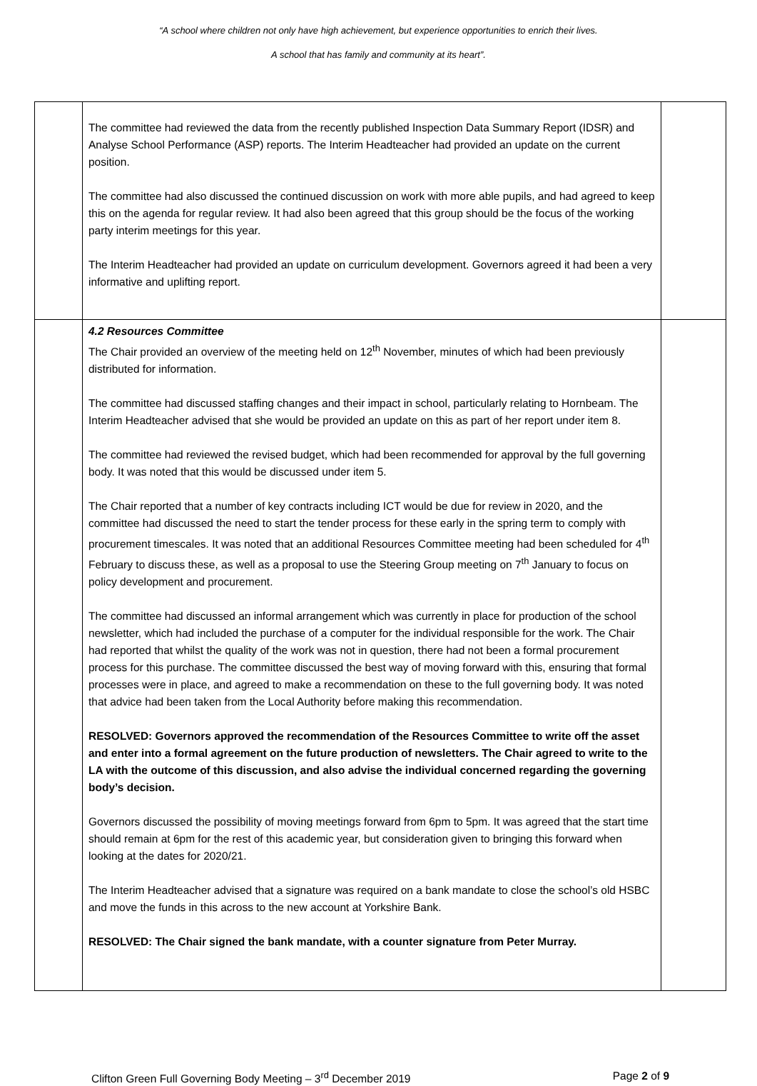“A school where children not only have high achievement, but experience opportunities to enrich their lives.
A school that has family and community at its heart”.
| | The committee had reviewed the data from the recently published Inspection Data Summary Report (IDSR) and Analyse School Performance (ASP) reports. The Interim Headteacher had provided an update on the current position. The committee had also discussed the continued discussion on work with more able pupils, and had agreed to keep this on the agenda for regular review. It had also been agreed that this group should be the focus of the working party interim meetings for this year. The Interim Headteacher had provided an update on curriculum development. Governors agreed it had been a very informative and uplifting report. | |
| | 4.2 Resources Committee The Chair provided an overview of the meeting held on 12<sup>th</sup> November, minutes of which had been previously distributed for information. The committee had discussed staffing changes and their impact in school, particularly relating to Hornbeam. The Interim Headteacher advised that she would be provided an update on this as part of her report under item 8. The committee had reviewed the revised budget, which had been recommended for approval by the full governing body. It was noted that this would be discussed under item 5. The Chair reported that a number of key contracts including ICT would be due for review in 2020, and the committee had discussed the need to start the tender process for these early in the spring term to comply with procurement timescales. It was noted that an additional Resources Committee meeting had been scheduled for 4<sup>th</sup> February to discuss these, as well as a proposal to use the Steering Group meeting on 7<sup>th</sup> January to focus on policy development and procurement. The committee had discussed an informal arrangement which was currently in place for production of the school newsletter, which had included the purchase of a computer for the individual responsible for the work. The Chair had reported that whilst the quality of the work was not in question, there had not been a formal procurement process for this purchase. The committee discussed the best way of moving forward with this, ensuring that formal processes were in place, and agreed to make a recommendation on these to the full governing body. It was noted that advice had been taken from the Local Authority before making this recommendation. RESOLVED: Governors approved the recommendation of the Resources Committee to write off the asset and enter into a formal agreement on the future production of newsletters. The Chair agreed to write to the LA with the outcome of this discussion, and also advise the individual concerned regarding the governing body’s decision. Governors discussed the possibility of moving meetings forward from 6pm to 5pm. It was agreed that the start time should remain at 6pm for the rest of this academic year, but consideration given to bringing this forward when looking at the dates for 2020/21. The Interim Headteacher advised that a signature was required on a bank mandate to close the school’s old HSBC and move the funds in this across to the new account at Yorkshire Bank. RESOLVED: The Chair signed the bank mandate, with a counter signature from Peter Murray. | |
Clifton Green Full Governing Body Meeting – 3<sup>rd</sup> December 2019 Page 2 of 9